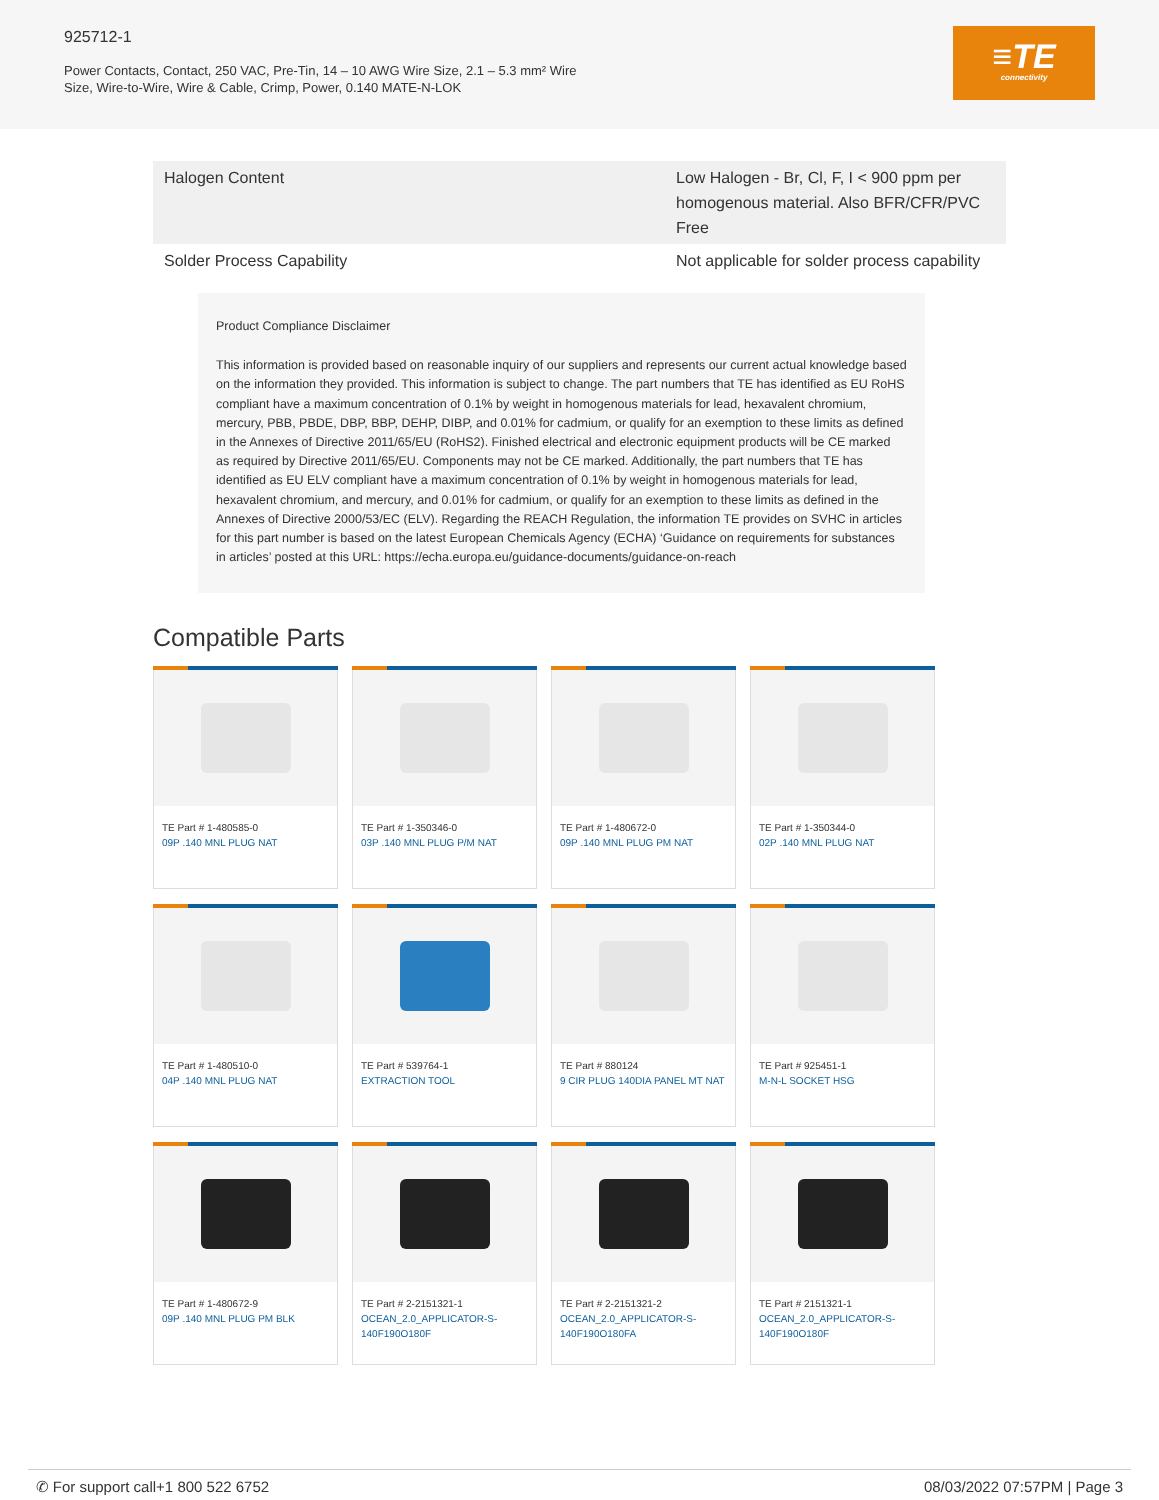925712-1
Power Contacts, Contact, 250 VAC, Pre-Tin, 14 – 10 AWG Wire Size, 2.1 – 5.3 mm² Wire Size, Wire-to-Wire, Wire & Cable, Crimp, Power, 0.140 MATE-N-LOK
≡TE
connectivity
| Halogen Content | Low Halogen - Br, Cl, F, I < 900 ppm per homogenous material. Also BFR/CFR/PVC Free |
| Solder Process Capability | Not applicable for solder process capability |
Product Compliance Disclaimer
This information is provided based on reasonable inquiry of our suppliers and represents our current actual knowledge based on the information they provided. This information is subject to change. The part numbers that TE has identified as EU RoHS compliant have a maximum concentration of 0.1% by weight in homogenous materials for lead, hexavalent chromium, mercury, PBB, PBDE, DBP, BBP, DEHP, DIBP, and 0.01% for cadmium, or qualify for an exemption to these limits as defined in the Annexes of Directive 2011/65/EU (RoHS2). Finished electrical and electronic equipment products will be CE marked as required by Directive 2011/65/EU. Components may not be CE marked. Additionally, the part numbers that TE has identified as EU ELV compliant have a maximum concentration of 0.1% by weight in homogenous materials for lead, hexavalent chromium, and mercury, and 0.01% for cadmium, or qualify for an exemption to these limits as defined in the Annexes of Directive 2000/53/EC (ELV). Regarding the REACH Regulation, the information TE provides on SVHC in articles for this part number is based on the latest European Chemicals Agency (ECHA) ‘Guidance on requirements for substances in articles’ posted at this URL: https://echa.europa.eu/guidance-documents/guidance-on-reach
Compatible Parts
TE Part # 1-480585-0
09P .140 MNL PLUG NAT
TE Part # 1-350346-0
03P .140 MNL PLUG P/M NAT
TE Part # 1-480672-0
09P .140 MNL PLUG PM NAT
TE Part # 1-350344-0
02P .140 MNL PLUG NAT
TE Part # 1-480510-0
04P .140 MNL PLUG NAT
TE Part # 539764-1
EXTRACTION TOOL
TE Part # 880124
9 CIR PLUG 140DIA PANEL MT NAT
TE Part # 925451-1
M-N-L SOCKET HSG
TE Part # 1-480672-9
09P .140 MNL PLUG PM BLK
TE Part # 2-2151321-1
OCEAN_2.0_APPLICATOR-S-140F190O180F
TE Part # 2-2151321-2
OCEAN_2.0_APPLICATOR-S-140F190O180FA
TE Part # 2151321-1
OCEAN_2.0_APPLICATOR-S-140F190O180F
✆ For support call+1 800 522 6752 08/03/2022 07:57PM | Page 3